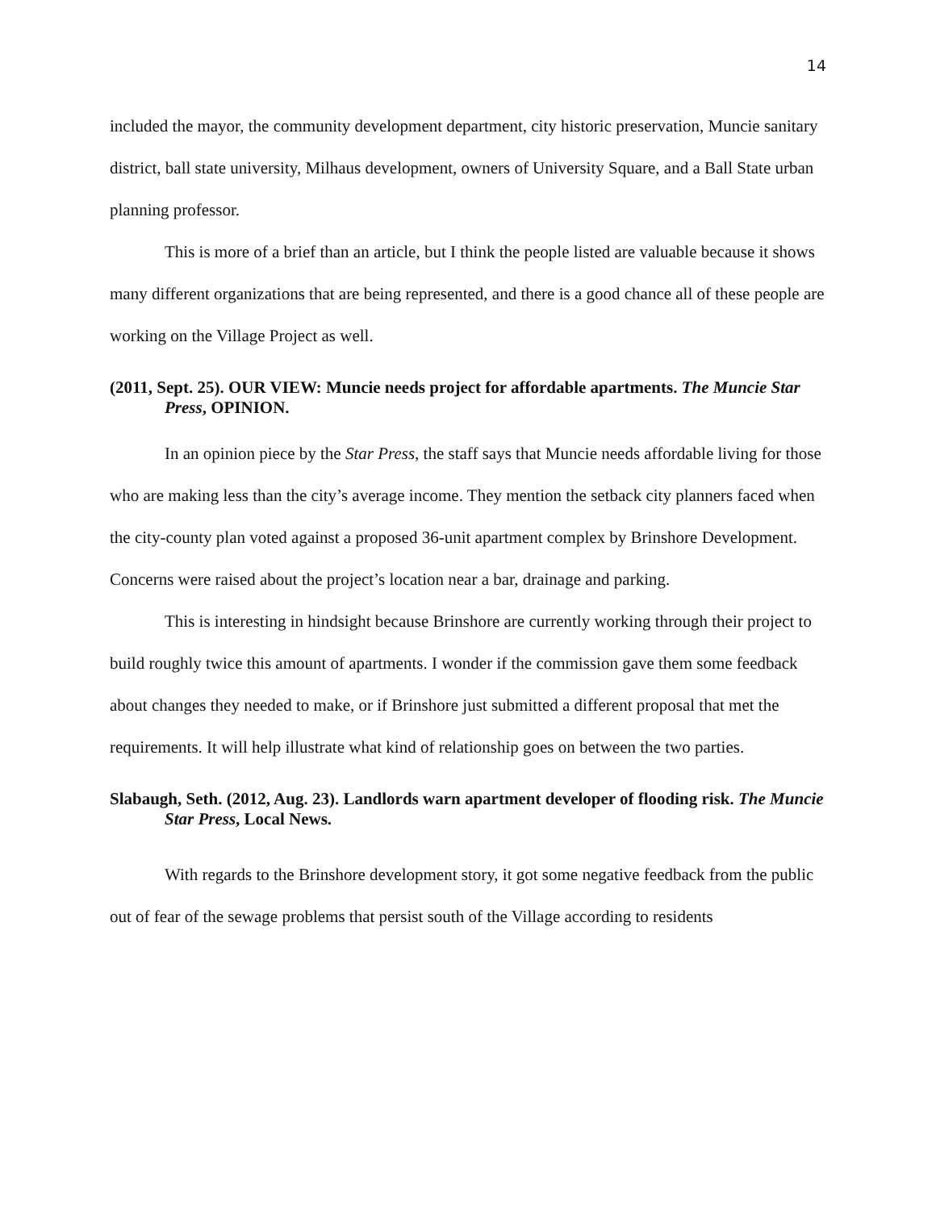14
included the mayor, the community development department, city historic preservation, Muncie sanitary district, ball state university, Milhaus development, owners of University Square, and a Ball State urban planning professor.
This is more of a brief than an article, but I think the people listed are valuable because it shows many different organizations that are being represented, and there is a good chance all of these people are working on the Village Project as well.
(2011, Sept. 25). OUR VIEW: Muncie needs project for affordable apartments. The Muncie Star Press, OPINION.
In an opinion piece by the Star Press, the staff says that Muncie needs affordable living for those who are making less than the city’s average income. They mention the setback city planners faced when the city-county plan voted against a proposed 36-unit apartment complex by Brinshore Development. Concerns were raised about the project’s location near a bar, drainage and parking.
This is interesting in hindsight because Brinshore are currently working through their project to build roughly twice this amount of apartments. I wonder if the commission gave them some feedback about changes they needed to make, or if Brinshore just submitted a different proposal that met the requirements. It will help illustrate what kind of relationship goes on between the two parties.
Slabaugh, Seth. (2012, Aug. 23). Landlords warn apartment developer of flooding risk. The Muncie Star Press, Local News.
With regards to the Brinshore development story, it got some negative feedback from the public out of fear of the sewage problems that persist south of the Village according to residents